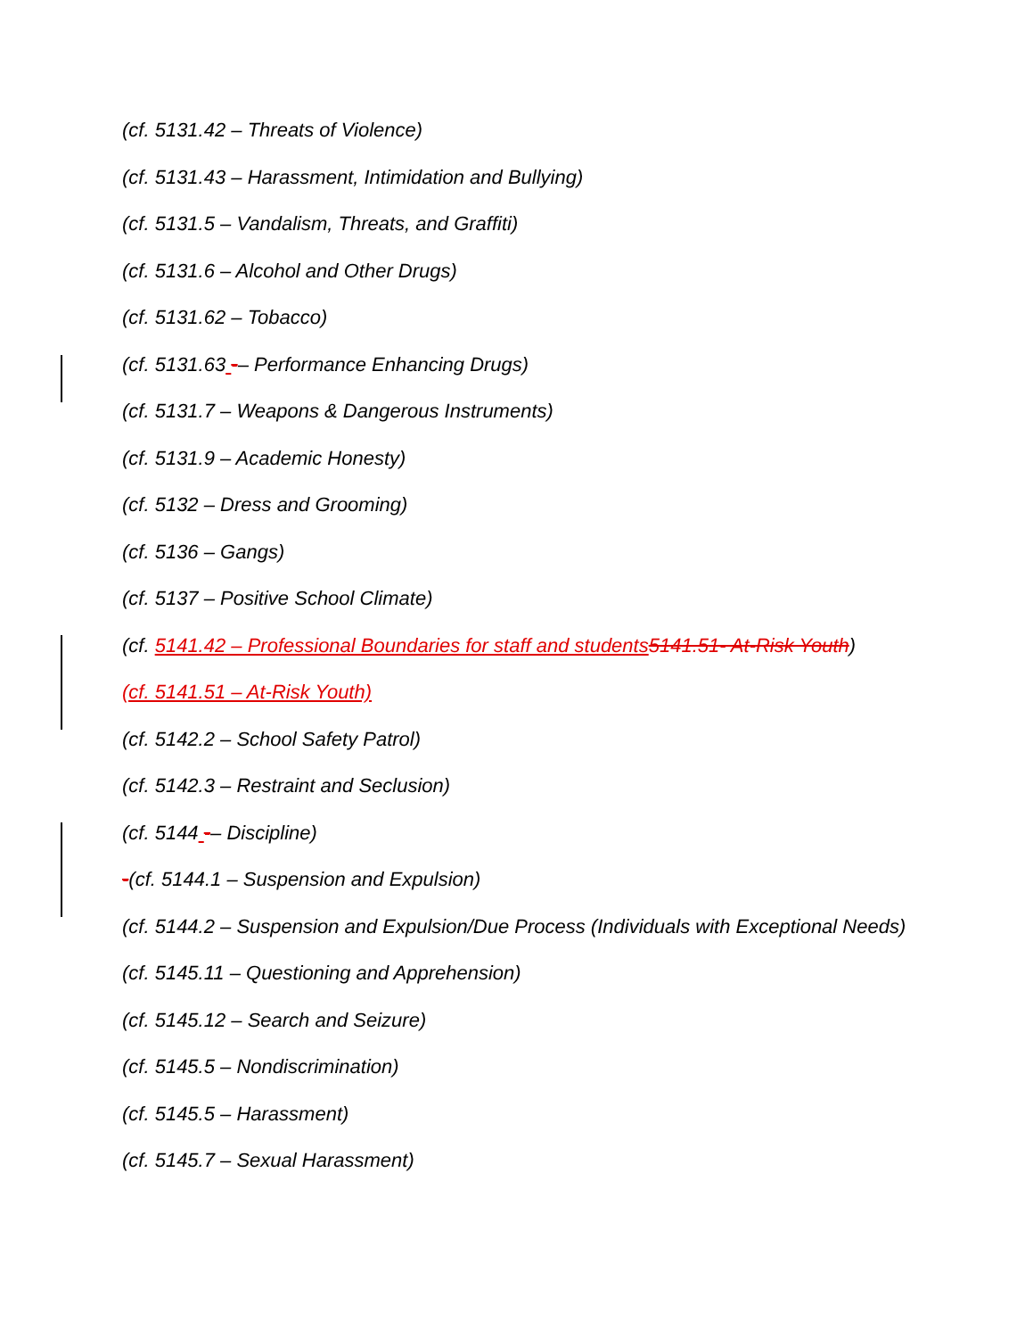(cf. 5131.42 – Threats of Violence)
(cf. 5131.43 – Harassment, Intimidation and Bullying)
(cf. 5131.5 – Vandalism, Threats, and Graffiti)
(cf. 5131.6 – Alcohol and Other Drugs)
(cf. 5131.62 – Tobacco)
(cf. 5131.63 -– Performance Enhancing Drugs)
(cf. 5131.7 – Weapons & Dangerous Instruments)
(cf. 5131.9 – Academic Honesty)
(cf. 5132 – Dress and Grooming)
(cf. 5136 – Gangs)
(cf. 5137 – Positive School Climate)
(cf. 5141.42 – Professional Boundaries for staff and students 5141.51- At-Risk Youth)
(cf. 5141.51 – At-Risk Youth)
(cf. 5142.2 – School Safety Patrol)
(cf. 5142.3 – Restraint and Seclusion)
(cf. 5144 -– Discipline)
-(cf. 5144.1 – Suspension and Expulsion)
(cf. 5144.2 – Suspension and Expulsion/Due Process (Individuals with Exceptional Needs)
(cf. 5145.11 – Questioning and Apprehension)
(cf. 5145.12 – Search and Seizure)
(cf. 5145.5 – Nondiscrimination)
(cf. 5145.5 – Harassment)
(cf. 5145.7 – Sexual Harassment)